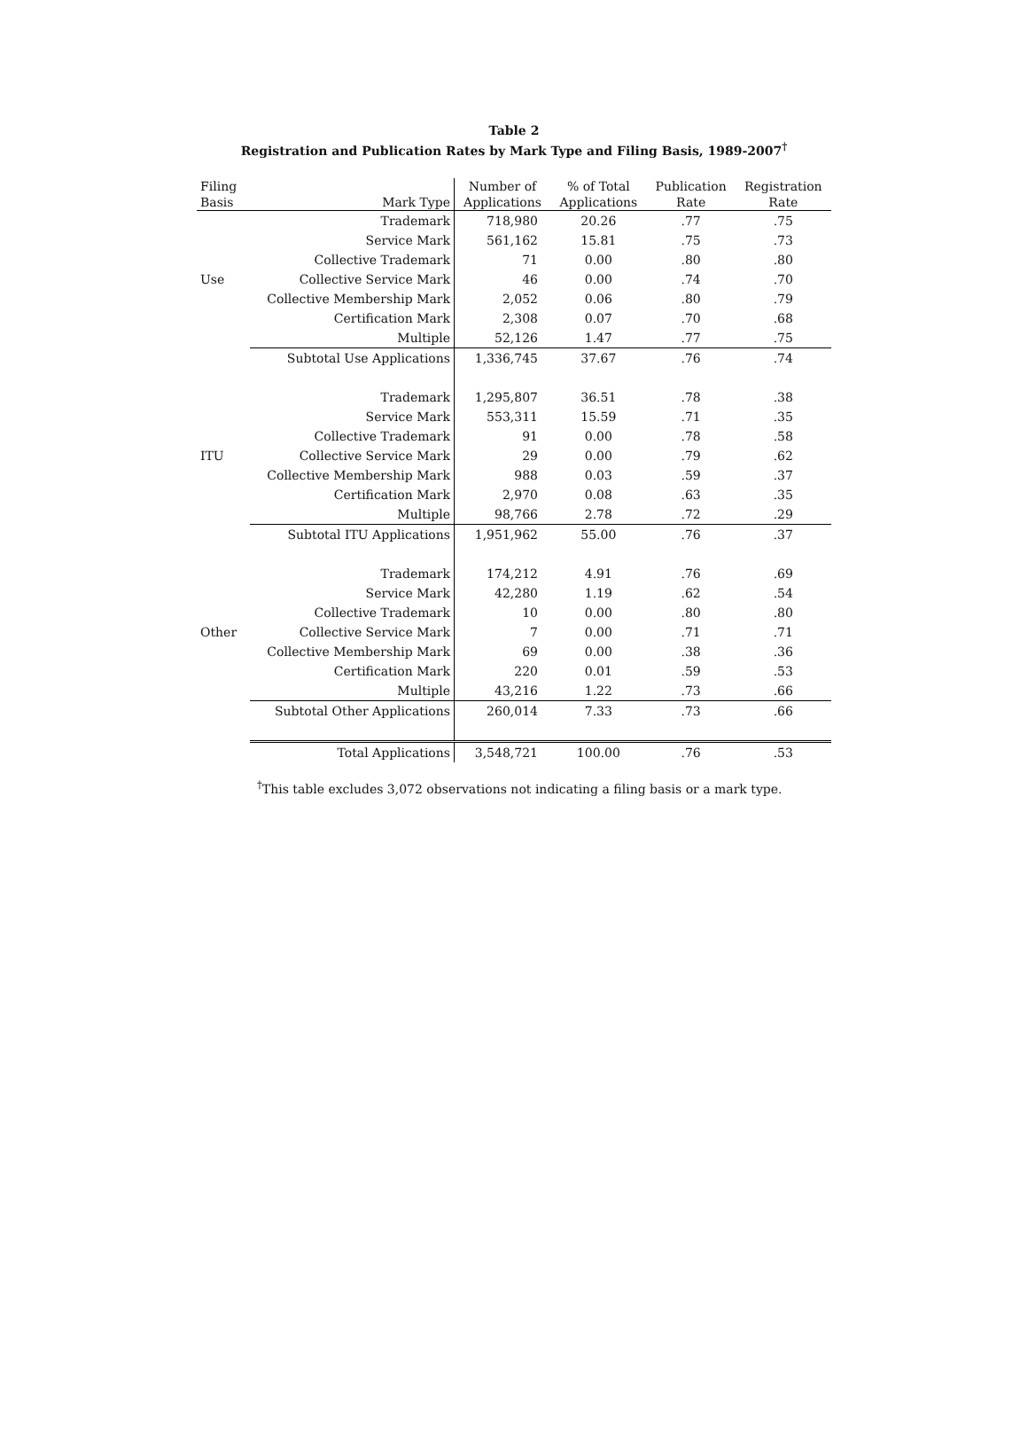Table 2
Registration and Publication Rates by Mark Type and Filing Basis, 1989-2007<sup>†</sup>
| Filing | | Number of | % of Total | Publication | Registration |
| --- | --- | --- | --- | --- | --- |
| Basis | Mark Type | Applications | Applications | Rate | Rate |
| Use | Trademark | 718,980 | 20.26 | .77 | .75 |
| | Service Mark | 561,162 | 15.81 | .75 | .73 |
| | Collective Trademark | 71 | 0.00 | .80 | .80 |
| | Collective Service Mark | 46 | 0.00 | .74 | .70 |
| | Collective Membership Mark | 2,052 | 0.06 | .80 | .79 |
| | Certification Mark | 2,308 | 0.07 | .70 | .68 |
| | Multiple | 52,126 | 1.47 | .77 | .75 |
| | Subtotal Use Applications | 1,336,745 | 37.67 | .76 | .74 |
| ITU | Trademark | 1,295,807 | 36.51 | .78 | .38 |
| | Service Mark | 553,311 | 15.59 | .71 | .35 |
| | Collective Trademark | 91 | 0.00 | .78 | .58 |
| | Collective Service Mark | 29 | 0.00 | .79 | .62 |
| | Collective Membership Mark | 988 | 0.03 | .59 | .37 |
| | Certification Mark | 2,970 | 0.08 | .63 | .35 |
| | Multiple | 98,766 | 2.78 | .72 | .29 |
| | Subtotal ITU Applications | 1,951,962 | 55.00 | .76 | .37 |
| Other | Trademark | 174,212 | 4.91 | .76 | .69 |
| | Service Mark | 42,280 | 1.19 | .62 | .54 |
| | Collective Trademark | 10 | 0.00 | .80 | .80 |
| | Collective Service Mark | 7 | 0.00 | .71 | .71 |
| | Collective Membership Mark | 69 | 0.00 | .38 | .36 |
| | Certification Mark | 220 | 0.01 | .59 | .53 |
| | Multiple | 43,216 | 1.22 | .73 | .66 |
| | Subtotal Other Applications | 260,014 | 7.33 | .73 | .66 |
| | Total Applications | 3,548,721 | 100.00 | .76 | .53 |
<sup>†</sup> This table excludes 3,072 observations not indicating a filing basis or a mark type.